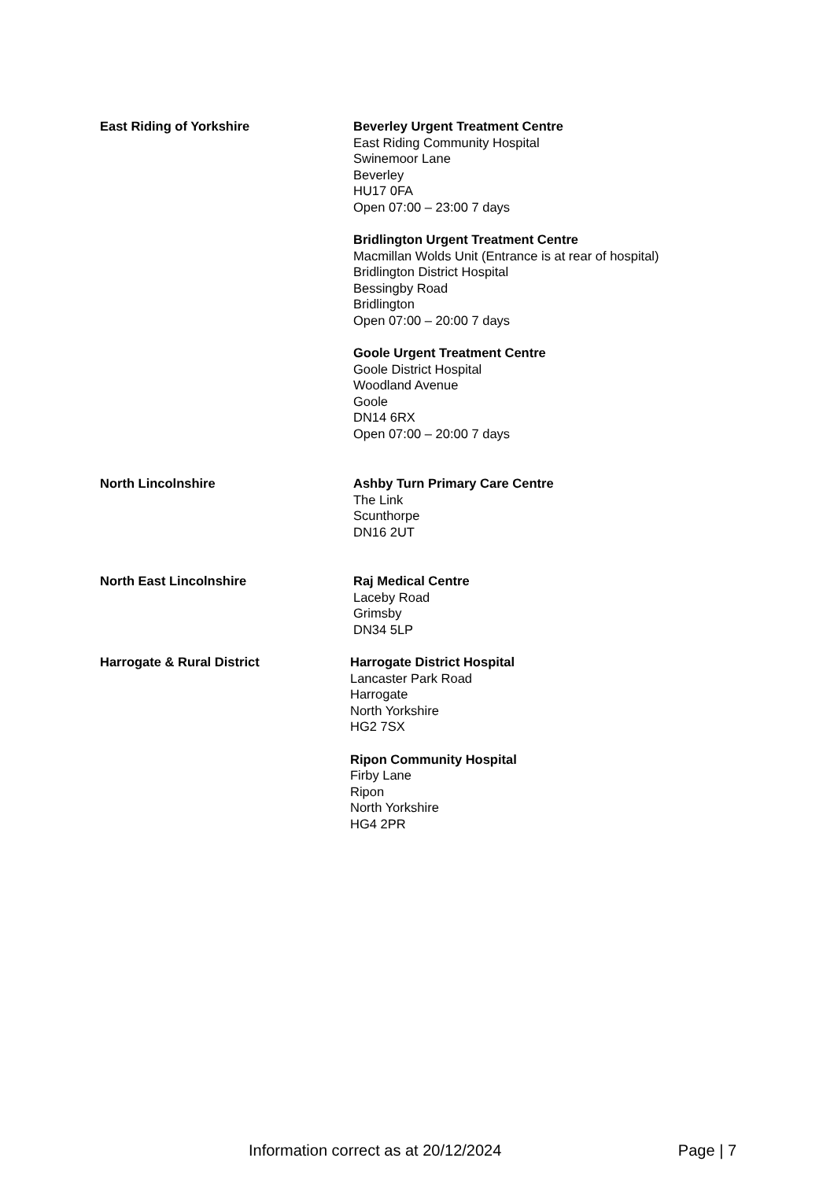East Riding of Yorkshire Beverley Urgent Treatment Centre
East Riding Community Hospital
Swinemoor Lane
Beverley
HU17 0FA
Open 07:00 – 23:00 7 days
Bridlington Urgent Treatment Centre
Macmillan Wolds Unit (Entrance is at rear of hospital)
Bridlington District Hospital
Bessingby Road
Bridlington
Open 07:00 – 20:00 7 days
Goole Urgent Treatment Centre
Goole District Hospital
Woodland Avenue
Goole
DN14 6RX
Open 07:00 – 20:00 7 days
North Lincolnshire Ashby Turn Primary Care Centre
The Link
Scunthorpe
DN16 2UT
North East Lincolnshire Raj Medical Centre
Laceby Road
Grimsby
DN34 5LP
Harrogate & Rural District Harrogate District Hospital
Lancaster Park Road
Harrogate
North Yorkshire
HG2 7SX
Ripon Community Hospital
Firby Lane
Ripon
North Yorkshire
HG4 2PR
Information correct as at 20/12/2024 Page | 7